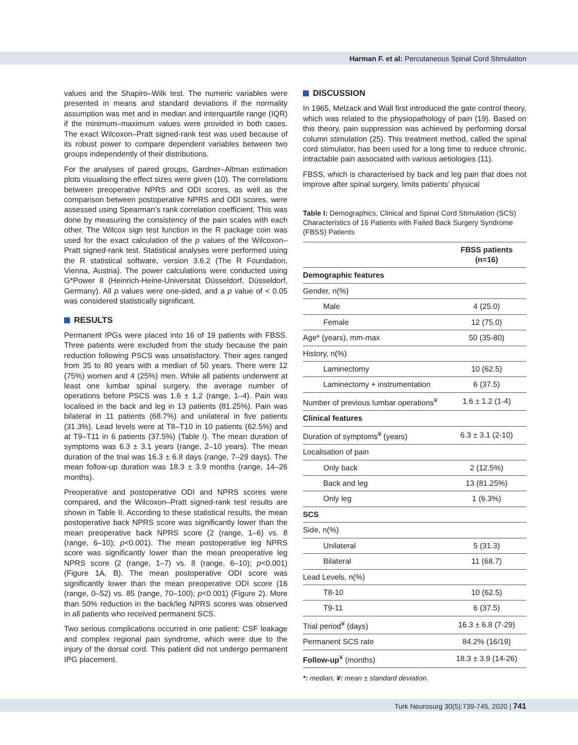Harman F. et al: Percutaneous Spinal Cord Stimulation
values and the Shapiro–Wilk test. The numeric variables were presented in means and standard deviations if the normality assumption was met and in median and interquartile range (IQR) if the minimum–maximum values were provided in both cases. The exact Wilcoxon–Pratt signed-rank test was used because of its robust power to compare dependent variables between two groups independently of their distributions.
For the analyses of paired groups, Gardner–Altman estimation plots visualising the effect sizes were given (10). The correlations between preoperative NPRS and ODI scores, as well as the comparison between postoperative NPRS and ODI scores, were assessed using Spearman’s rank correlation coefficient. This was done by measuring the consistency of the pain scales with each other. The Wilcox sign test function in the R package coin was used for the exact calculation of the p values of the Wilcoxon–Pratt signed-rank test. Statistical analyses were performed using the R statistical software, version 3.6.2 (The R Foundation, Vienna, Austria). The power calculations were conducted using G*Power 8 (Heinrich-Heine-Universität Düsseldorf, Düsseldorf, Germany). All p values were one-sided, and a p value of < 0.05 was considered statistically significant.
RESULTS
Permanent IPGs were placed into 16 of 19 patients with FBSS. Three patients were excluded from the study because the pain reduction following PSCS was unsatisfactory. Their ages ranged from 35 to 80 years with a median of 50 years. There were 12 (75%) women and 4 (25%) men. While all patients underwent at least one lumbar spinal surgery, the average number of operations before PSCS was 1.6 ± 1.2 (range, 1–4). Pain was localised in the back and leg in 13 patients (81.25%). Pain was bilateral in 11 patients (68.7%) and unilateral in five patients (31.3%). Lead levels were at T8–T10 in 10 patients (62.5%) and at T9–T11 in 6 patients (37.5%) (Table I). The mean duration of symptoms was 6.3 ± 3.1 years (range, 2–10 years). The mean duration of the trial was 16.3 ± 6.8 days (range, 7–29 days). The mean follow-up duration was 18.3 ± 3.9 months (range, 14–26 months).
Preoperative and postoperative ODI and NPRS scores were compared, and the Wilcoxon–Pratt signed-rank test results are shown in Table II. According to these statistical results, the mean postoperative back NPRS score was significantly lower than the mean preoperative back NPRS score (2 (range, 1–6) vs. 8 (range, 6–10); p<0.001). The mean postoperative leg NPRS score was significantly lower than the mean preoperative leg NPRS score (2 (range, 1–7) vs. 8 (range, 6–10); p<0.001) (Figure 1A, B). The mean postoperative ODI score was significantly lower than the mean preoperative ODI score (16 (range, 0–52) vs. 85 (range, 70–100); p<0.001) (Figure 2). More than 50% reduction in the back/leg NPRS scores was observed in all patients who received permanent SCS.
Two serious complications occurred in one patient: CSF leakage and complex regional pain syndrome, which were due to the injury of the dorsal cord. This patient did not undergo permanent IPG placement.
DISCUSSION
In 1965, Melzack and Wall first introduced the gate control theory, which was related to the physiopathology of pain (19). Based on this theory, pain suppression was achieved by performing dorsal column stimulation (25). This treatment method, called the spinal cord stimulator, has been used for a long time to reduce chronic, intractable pain associated with various aetiologies (11).
FBSS, which is characterised by back and leg pain that does not improve after spinal surgery, limits patients’ physical
Table I: Demographics, Clinical and Spinal Cord Stimulation (SCS) Characteristics of 16 Patients with Failed Back Surgery Syndrome (FBSS) Patients
| | FBSS patients (n=16) |
| --- | --- |
| Demographic features | |
| Gender, n(%) | |
| Male | 4 (25.0) |
| Female | 12 (75.0) |
| Age* (years), mm-max | 50 (35-80) |
| History, n(%) | |
| Laminectomy | 10 (62.5) |
| Laminectomy + instrumentation | 6 (37.5) |
| Number of previous lumbar operations<sup>¥</sup> | 1.6 ± 1.2 (1-4) |
| Clinical features | |
| Duration of symptoms<sup>¥</sup> (years) | 6.3 ± 3.1 (2-10) |
| Localisation of pain | |
| Only back | 2 (12.5%) |
| Back and leg | 13 (81.25%) |
| Only leg | 1 (6.3%) |
| SCS | |
| Side, n(%) | |
| Unilateral | 5 (31.3) |
| Bilateral | 11 (68.7) |
| Lead Levels, n(%) | |
| T8-10 | 10 (62.5) |
| T9-11 | 6 (37.5) |
| Trial period<sup>¥</sup> (days) | 16.3 ± 6.8 (7-29) |
| Permanent SCS rate | 84.2% (16/19) |
| Follow-up<sup>¥</sup> (months) | 18.3 ± 3.9 (14-26) |
*: median, ¥: mean ± standard deviation.
Turk Neurosurg 30(5):739-745, 2020 | 741